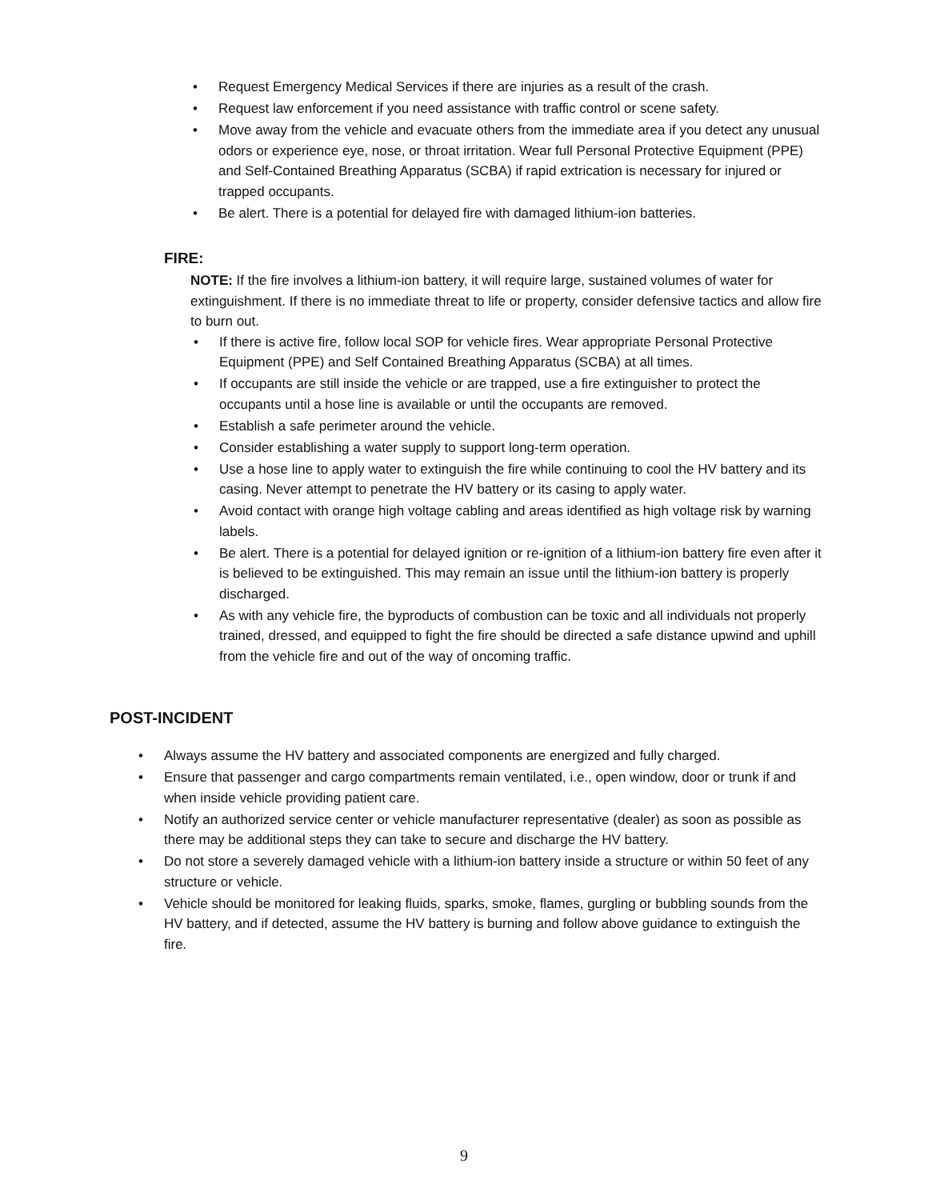• Request Emergency Medical Services if there are injuries as a result of the crash.
• Request law enforcement if you need assistance with traffic control or scene safety.
• Move away from the vehicle and evacuate others from the immediate area if you detect any unusual odors or experience eye, nose, or throat irritation. Wear full Personal Protective Equipment (PPE) and Self-Contained Breathing Apparatus (SCBA) if rapid extrication is necessary for injured or trapped occupants.
• Be alert. There is a potential for delayed fire with damaged lithium-ion batteries.
FIRE:
NOTE: If the fire involves a lithium-ion battery, it will require large, sustained volumes of water for extinguishment. If there is no immediate threat to life or property, consider defensive tactics and allow fire to burn out.
• If there is active fire, follow local SOP for vehicle fires. Wear appropriate Personal Protective Equipment (PPE) and Self Contained Breathing Apparatus (SCBA) at all times.
• If occupants are still inside the vehicle or are trapped, use a fire extinguisher to protect the occupants until a hose line is available or until the occupants are removed.
• Establish a safe perimeter around the vehicle.
• Consider establishing a water supply to support long-term operation.
• Use a hose line to apply water to extinguish the fire while continuing to cool the HV battery and its casing. Never attempt to penetrate the HV battery or its casing to apply water.
• Avoid contact with orange high voltage cabling and areas identified as high voltage risk by warning labels.
• Be alert. There is a potential for delayed ignition or re-ignition of a lithium-ion battery fire even after it is believed to be extinguished. This may remain an issue until the lithium-ion battery is properly discharged.
• As with any vehicle fire, the byproducts of combustion can be toxic and all individuals not properly trained, dressed, and equipped to fight the fire should be directed a safe distance upwind and uphill from the vehicle fire and out of the way of oncoming traffic.
POST-INCIDENT
• Always assume the HV battery and associated components are energized and fully charged.
• Ensure that passenger and cargo compartments remain ventilated, i.e., open window, door or trunk if and when inside vehicle providing patient care.
• Notify an authorized service center or vehicle manufacturer representative (dealer) as soon as possible as there may be additional steps they can take to secure and discharge the HV battery.
• Do not store a severely damaged vehicle with a lithium-ion battery inside a structure or within 50 feet of any structure or vehicle.
• Vehicle should be monitored for leaking fluids, sparks, smoke, flames, gurgling or bubbling sounds from the HV battery, and if detected, assume the HV battery is burning and follow above guidance to extinguish the fire.
9